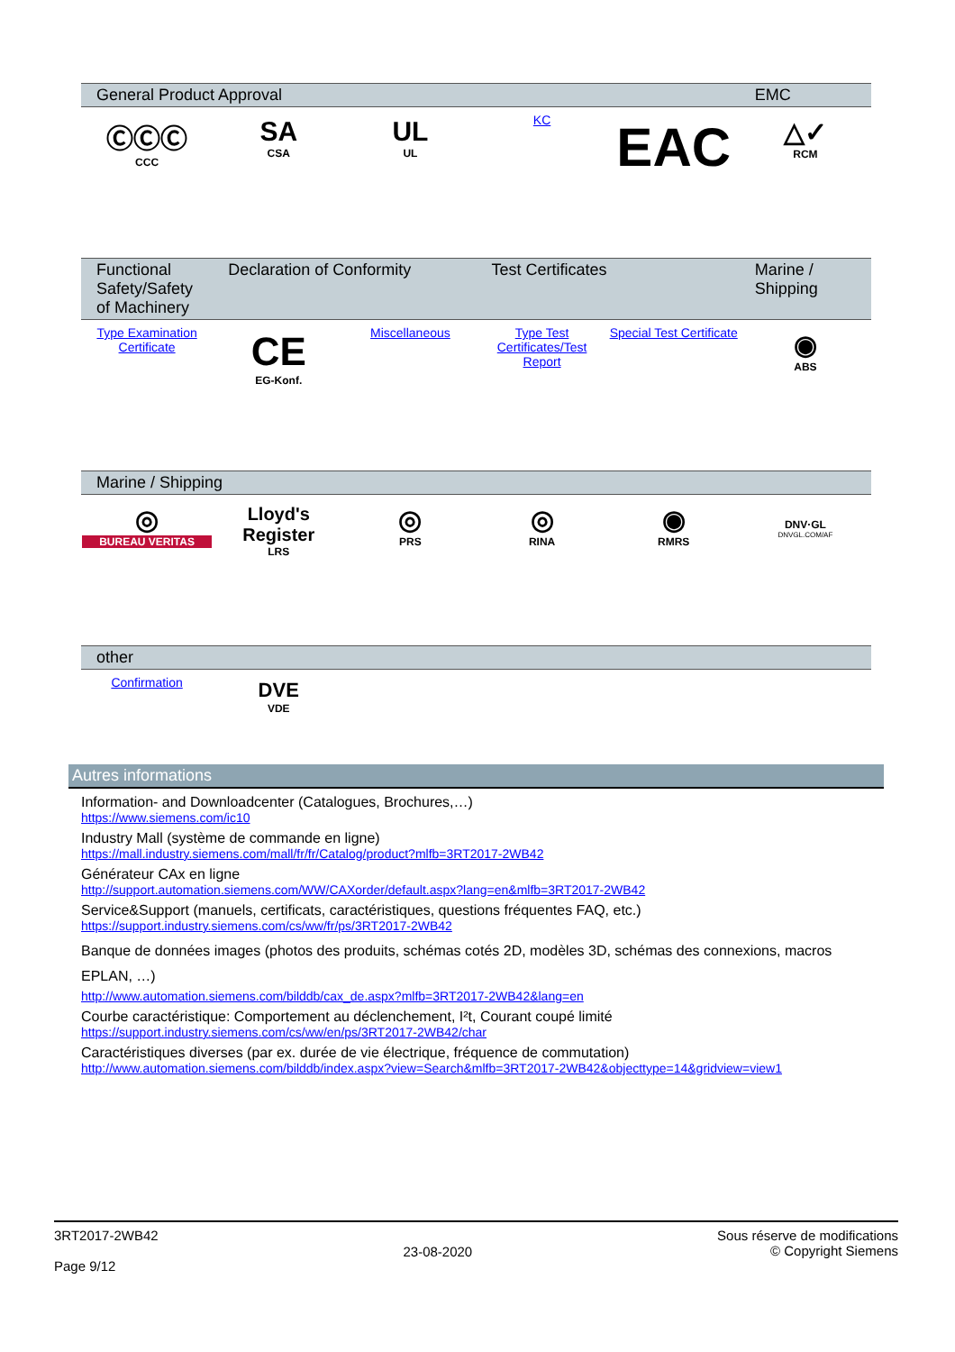| General Product Approval | | | | | EMC |
| --- | --- | --- | --- | --- | --- |
| ⒸⒸⒸ CCC | SA CSA | UL UL | KC | EAC | △✓ RCM |
| Functional Safety/Safety of Machinery | Declaration of Conformity | | Test Certificates | | Marine / Shipping |
| --- | --- | --- | --- | --- | --- |
| Type Examination Certificate | CE EG-Konf. | Miscellaneous | Type Test Certificates/Test Report | Special Test Certificate | ◉ ABS |
| Marine / Shipping | | | | | |
| --- | --- | --- | --- | --- | --- |
| ◎ BUREAU VERITAS | Lloyd's Register LRS | ◎ PRS | ◎ RINA | ◉ RMRS | DNV·GL DNVGL.COM/AF |
| other | | | | | |
| --- | --- | --- | --- | --- | --- |
| Confirmation | DVE VDE | | | | |
Autres informations
Information- and Downloadcenter (Catalogues, Brochures,…)
https://www.siemens.com/ic10
Industry Mall (système de commande en ligne)
https://mall.industry.siemens.com/mall/fr/fr/Catalog/product?mlfb=3RT2017-2WB42
Générateur CAx en ligne
http://support.automation.siemens.com/WW/CAXorder/default.aspx?lang=en&mlfb=3RT2017-2WB42
Service&Support (manuels, certificats, caractéristiques, questions fréquentes FAQ, etc.)
https://support.industry.siemens.com/cs/ww/fr/ps/3RT2017-2WB42
Banque de données images (photos des produits, schémas cotés 2D, modèles 3D, schémas des connexions, macros EPLAN, …)
http://www.automation.siemens.com/bilddb/cax_de.aspx?mlfb=3RT2017-2WB42&lang=en
Courbe caractéristique: Comportement au déclenchement, I²t, Courant coupé limité
https://support.industry.siemens.com/cs/ww/en/ps/3RT2017-2WB42/char
Caractéristiques diverses (par ex. durée de vie électrique, fréquence de commutation)
http://www.automation.siemens.com/bilddb/index.aspx?view=Search&mlfb=3RT2017-2WB42&objecttype=14&gridview=view1
3RT2017-2WB42
Page 9/12
23-08-2020
Sous réserve de modifications
© Copyright Siemens